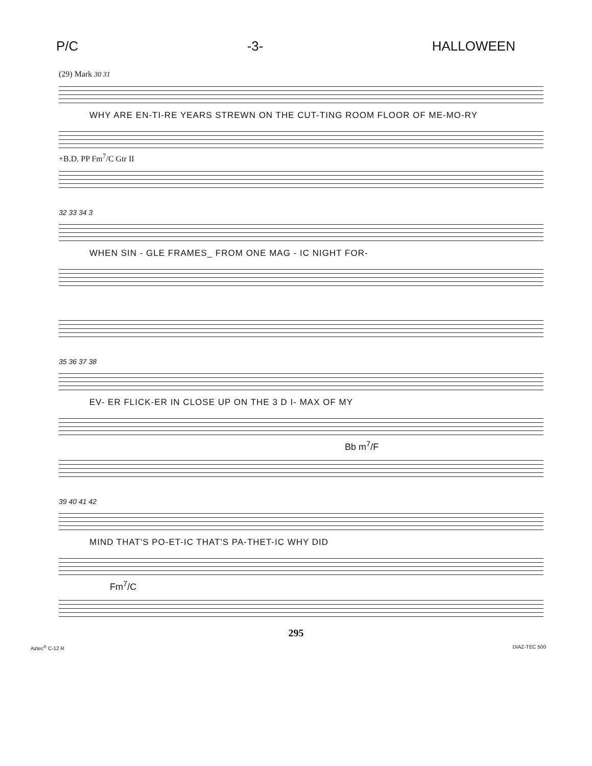P/C -3- HALLOWEEN
(29) Mark 30 31
WHY ARE EN-TI-RE YEARS STREWN ON THE CUT-TING ROOM FLOOR OF ME-MO-RY
+B.D. PP Fm<sup>7</sup>/C Gtr II
32 33 34 3
WHEN SIN - GLE FRAMES_ FROM ONE MAG - IC NIGHT FOR-
35 36 37 38
EV- ER FLICK-ER IN CLOSE UP ON THE 3 D I- MAX OF MY
Bb m<sup>7</sup>/F
39 40 41 42
MIND THAT'S PO-ET-IC THAT'S PA-THET-IC WHY DID
Fm<sup>7</sup>/C
295
Aztec<sup>®</sup> C-12 R DIAZ-TEC 500